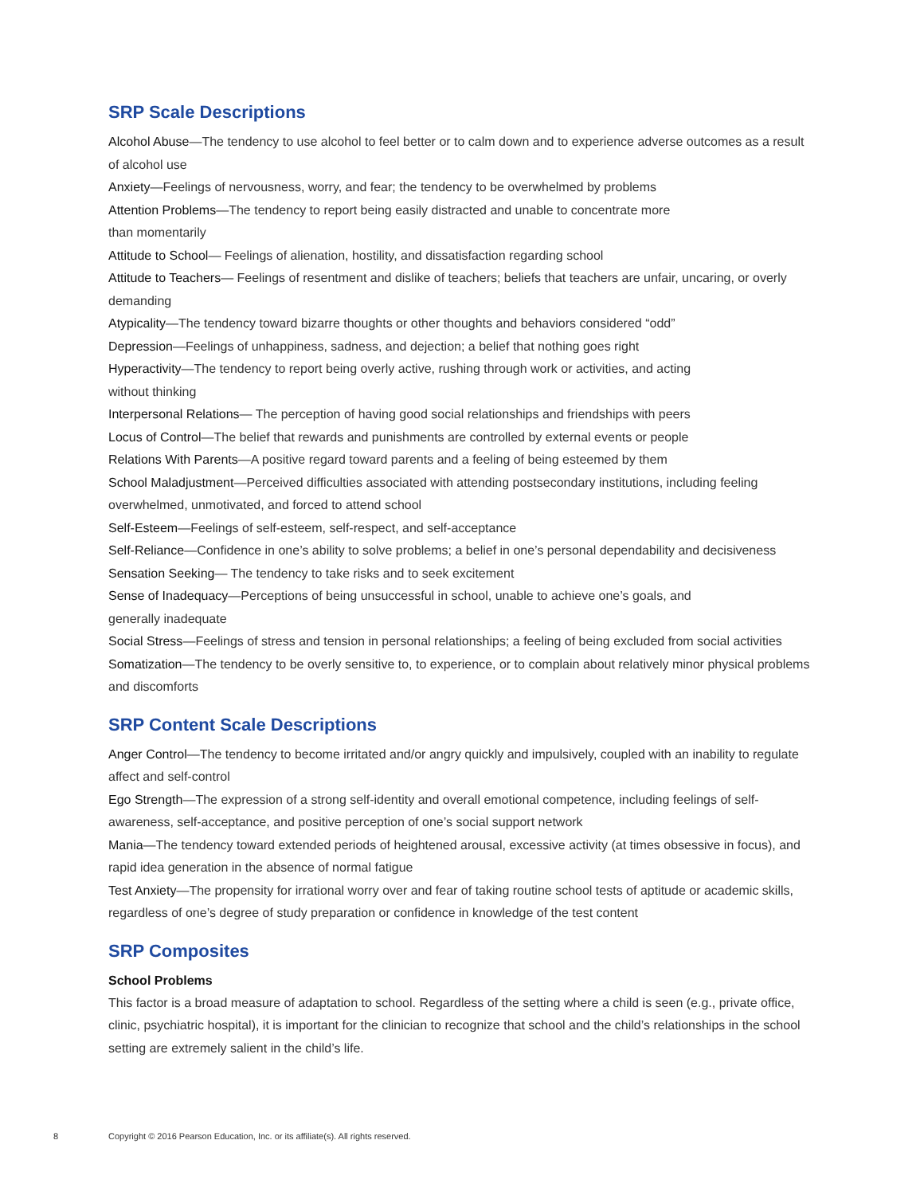SRP Scale Descriptions
Alcohol Abuse—The tendency to use alcohol to feel better or to calm down and to experience adverse outcomes as a result of alcohol use
Anxiety—Feelings of nervousness, worry, and fear; the tendency to be overwhelmed by problems
Attention Problems—The tendency to report being easily distracted and unable to concentrate more
than momentarily
Attitude to School— Feelings of alienation, hostility, and dissatisfaction regarding school
Attitude to Teachers— Feelings of resentment and dislike of teachers; beliefs that teachers are unfair, uncaring, or overly demanding
Atypicality—The tendency toward bizarre thoughts or other thoughts and behaviors considered “odd”
Depression—Feelings of unhappiness, sadness, and dejection; a belief that nothing goes right
Hyperactivity—The tendency to report being overly active, rushing through work or activities, and acting
without thinking
Interpersonal Relations— The perception of having good social relationships and friendships with peers
Locus of Control—The belief that rewards and punishments are controlled by external events or people
Relations With Parents—A positive regard toward parents and a feeling of being esteemed by them
School Maladjustment—Perceived difficulties associated with attending postsecondary institutions, including feeling overwhelmed, unmotivated, and forced to attend school
Self-Esteem—Feelings of self-esteem, self-respect, and self-acceptance
Self-Reliance—Confidence in one’s ability to solve problems; a belief in one’s personal dependability and decisiveness
Sensation Seeking— The tendency to take risks and to seek excitement
Sense of Inadequacy—Perceptions of being unsuccessful in school, unable to achieve one’s goals, and
generally inadequate
Social Stress—Feelings of stress and tension in personal relationships; a feeling of being excluded from social activities
Somatization—The tendency to be overly sensitive to, to experience, or to complain about relatively minor physical problems and discomforts
SRP Content Scale Descriptions
Anger Control—The tendency to become irritated and/or angry quickly and impulsively, coupled with an inability to regulate affect and self-control
Ego Strength—The expression of a strong self-identity and overall emotional competence, including feelings of self-awareness, self-acceptance, and positive perception of one’s social support network
Mania—The tendency toward extended periods of heightened arousal, excessive activity (at times obsessive in focus), and rapid idea generation in the absence of normal fatigue
Test Anxiety—The propensity for irrational worry over and fear of taking routine school tests of aptitude or academic skills, regardless of one’s degree of study preparation or confidence in knowledge of the test content
SRP Composites
School Problems
This factor is a broad measure of adaptation to school. Regardless of the setting where a child is seen (e.g., private office, clinic, psychiatric hospital), it is important for the clinician to recognize that school and the child’s relationships in the school setting are extremely salient in the child’s life.
8 Copyright © 2016 Pearson Education, Inc. or its affiliate(s). All rights reserved.